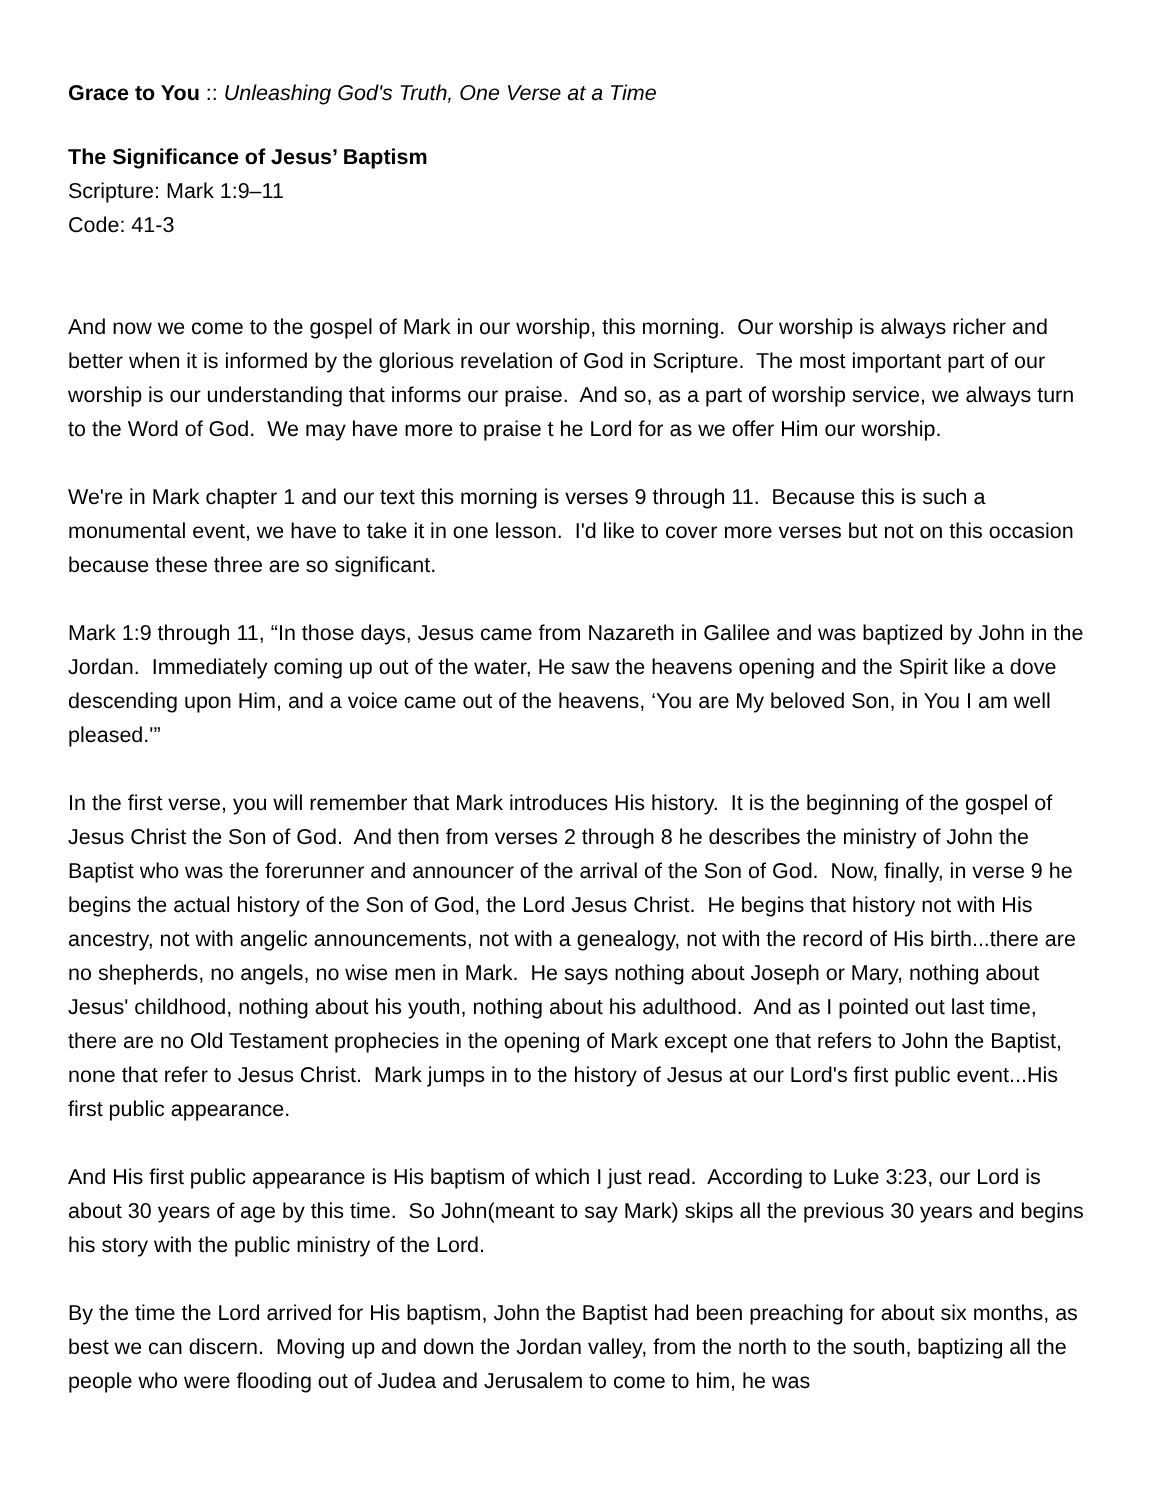Grace to You :: Unleashing God's Truth, One Verse at a Time
The Significance of Jesus’ Baptism
Scripture: Mark 1:9–11
Code: 41-3
And now we come to the gospel of Mark in our worship, this morning. Our worship is always richer and better when it is informed by the glorious revelation of God in Scripture. The most important part of our worship is our understanding that informs our praise. And so, as a part of worship service, we always turn to the Word of God. We may have more to praise t he Lord for as we offer Him our worship.
We're in Mark chapter 1 and our text this morning is verses 9 through 11. Because this is such a monumental event, we have to take it in one lesson. I'd like to cover more verses but not on this occasion because these three are so significant.
Mark 1:9 through 11, “In those days, Jesus came from Nazareth in Galilee and was baptized by John in the Jordan. Immediately coming up out of the water, He saw the heavens opening and the Spirit like a dove descending upon Him, and a voice came out of the heavens, ‘You are My beloved Son, in You I am well pleased.'”
In the first verse, you will remember that Mark introduces His history. It is the beginning of the gospel of Jesus Christ the Son of God. And then from verses 2 through 8 he describes the ministry of John the Baptist who was the forerunner and announcer of the arrival of the Son of God. Now, finally, in verse 9 he begins the actual history of the Son of God, the Lord Jesus Christ. He begins that history not with His ancestry, not with angelic announcements, not with a genealogy, not with the record of His birth...there are no shepherds, no angels, no wise men in Mark. He says nothing about Joseph or Mary, nothing about Jesus' childhood, nothing about his youth, nothing about his adulthood. And as I pointed out last time, there are no Old Testament prophecies in the opening of Mark except one that refers to John the Baptist, none that refer to Jesus Christ. Mark jumps in to the history of Jesus at our Lord's first public event...His first public appearance.
And His first public appearance is His baptism of which I just read. According to Luke 3:23, our Lord is about 30 years of age by this time. So John(meant to say Mark) skips all the previous 30 years and begins his story with the public ministry of the Lord.
By the time the Lord arrived for His baptism, John the Baptist had been preaching for about six months, as best we can discern. Moving up and down the Jordan valley, from the north to the south, baptizing all the people who were flooding out of Judea and Jerusalem to come to him, he was